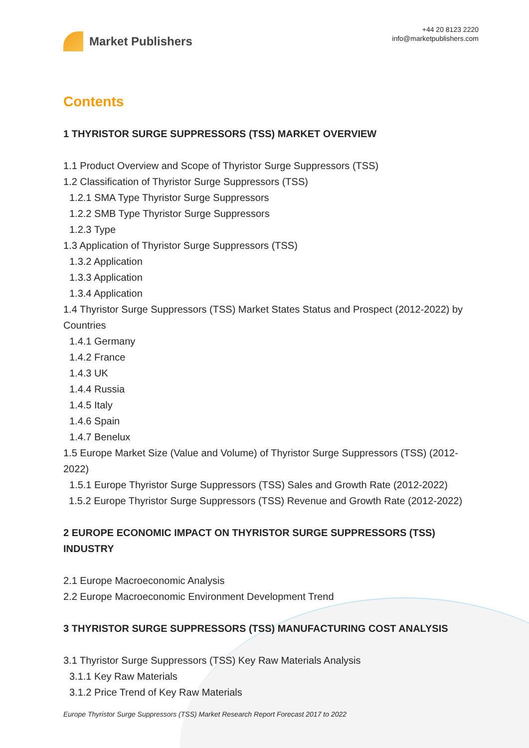Market Publishers
+44 20 8123 2220
info@marketpublishers.com
Contents
1 THYRISTOR SURGE SUPPRESSORS (TSS) MARKET OVERVIEW
1.1 Product Overview and Scope of Thyristor Surge Suppressors (TSS)
1.2 Classification of Thyristor Surge Suppressors (TSS)
1.2.1 SMA Type Thyristor Surge Suppressors
1.2.2 SMB Type Thyristor Surge Suppressors
1.2.3 Type
1.3 Application of Thyristor Surge Suppressors (TSS)
1.3.2 Application
1.3.3 Application
1.3.4 Application
1.4 Thyristor Surge Suppressors (TSS) Market States Status and Prospect (2012-2022) by Countries
1.4.1 Germany
1.4.2 France
1.4.3 UK
1.4.4 Russia
1.4.5 Italy
1.4.6 Spain
1.4.7 Benelux
1.5 Europe Market Size (Value and Volume) of Thyristor Surge Suppressors (TSS) (2012-2022)
1.5.1 Europe Thyristor Surge Suppressors (TSS) Sales and Growth Rate (2012-2022)
1.5.2 Europe Thyristor Surge Suppressors (TSS) Revenue and Growth Rate (2012-2022)
2 EUROPE ECONOMIC IMPACT ON THYRISTOR SURGE SUPPRESSORS (TSS) INDUSTRY
2.1 Europe Macroeconomic Analysis
2.2 Europe Macroeconomic Environment Development Trend
3 THYRISTOR SURGE SUPPRESSORS (TSS) MANUFACTURING COST ANALYSIS
3.1 Thyristor Surge Suppressors (TSS) Key Raw Materials Analysis
3.1.1 Key Raw Materials
3.1.2 Price Trend of Key Raw Materials
Europe Thyristor Surge Suppressors (TSS) Market Research Report Forecast 2017 to 2022